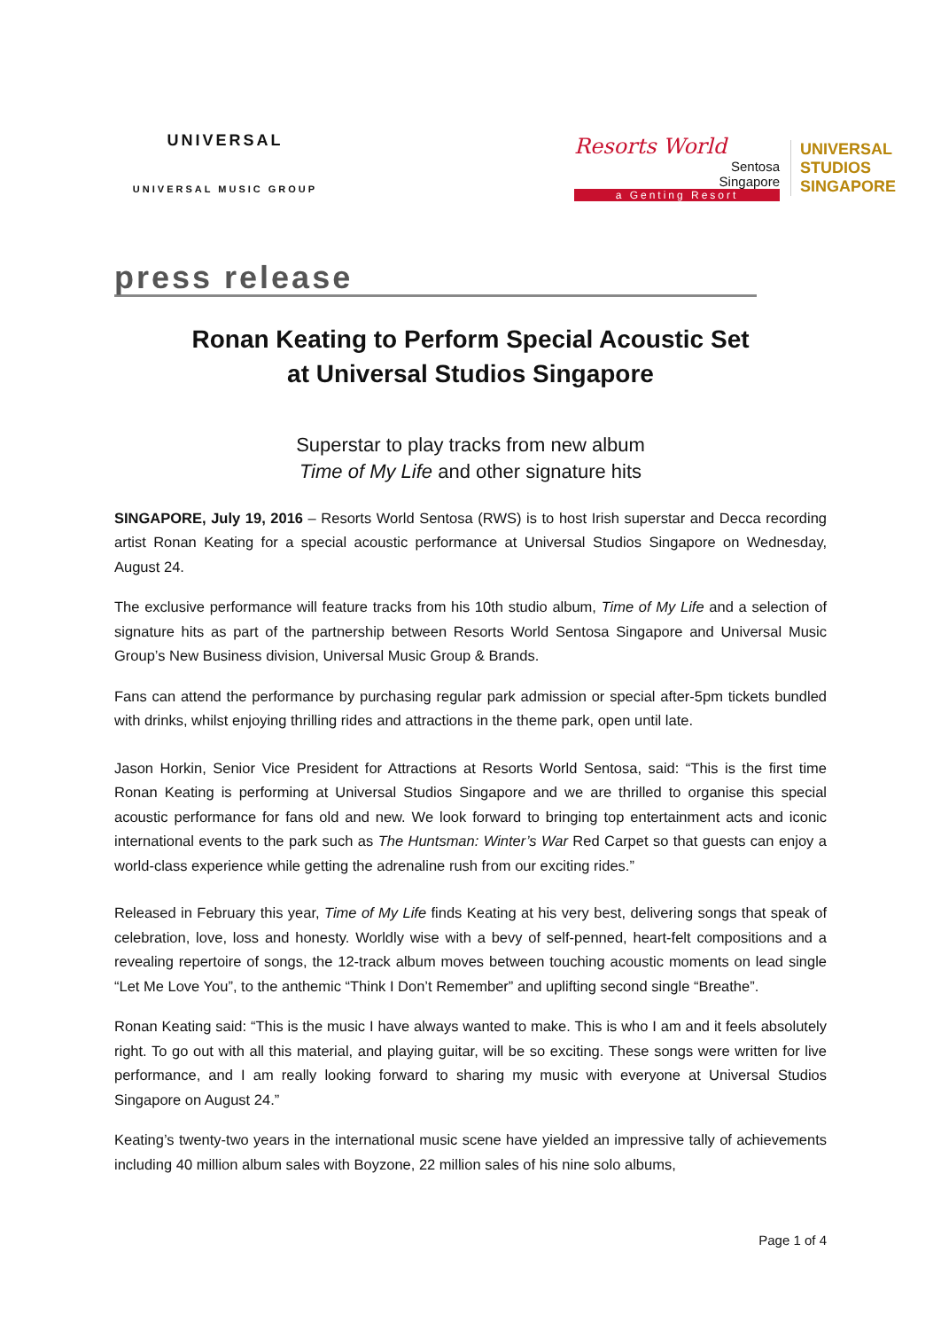UNIVERSAL
UNIVERSAL MUSIC GROUP
Resorts World
Sentosa
Singapore
a Genting Resort
UNIVERSAL STUDIOS SINGAPORE
press release
Ronan Keating to Perform Special Acoustic Set
at Universal Studios Singapore
Superstar to play tracks from new album
Time of My Life and other signature hits
SINGAPORE, July 19, 2016 – Resorts World Sentosa (RWS) is to host Irish superstar and Decca recording artist Ronan Keating for a special acoustic performance at Universal Studios Singapore on Wednesday, August 24.
The exclusive performance will feature tracks from his 10th studio album, Time of My Life and a selection of signature hits as part of the partnership between Resorts World Sentosa Singapore and Universal Music Group’s New Business division, Universal Music Group & Brands.
Fans can attend the performance by purchasing regular park admission or special after-5pm tickets bundled with drinks, whilst enjoying thrilling rides and attractions in the theme park, open until late.
Jason Horkin, Senior Vice President for Attractions at Resorts World Sentosa, said: “This is the first time Ronan Keating is performing at Universal Studios Singapore and we are thrilled to organise this special acoustic performance for fans old and new. We look forward to bringing top entertainment acts and iconic international events to the park such as The Huntsman: Winter’s War Red Carpet so that guests can enjoy a world-class experience while getting the adrenaline rush from our exciting rides.”
Released in February this year, Time of My Life finds Keating at his very best, delivering songs that speak of celebration, love, loss and honesty. Worldly wise with a bevy of self-penned, heart-felt compositions and a revealing repertoire of songs, the 12-track album moves between touching acoustic moments on lead single “Let Me Love You”, to the anthemic “Think I Don’t Remember” and uplifting second single “Breathe”.
Ronan Keating said: “This is the music I have always wanted to make. This is who I am and it feels absolutely right. To go out with all this material, and playing guitar, will be so exciting. These songs were written for live performance, and I am really looking forward to sharing my music with everyone at Universal Studios Singapore on August 24.”
Keating’s twenty-two years in the international music scene have yielded an impressive tally of achievements including 40 million album sales with Boyzone, 22 million sales of his nine solo albums,
Page 1 of 4